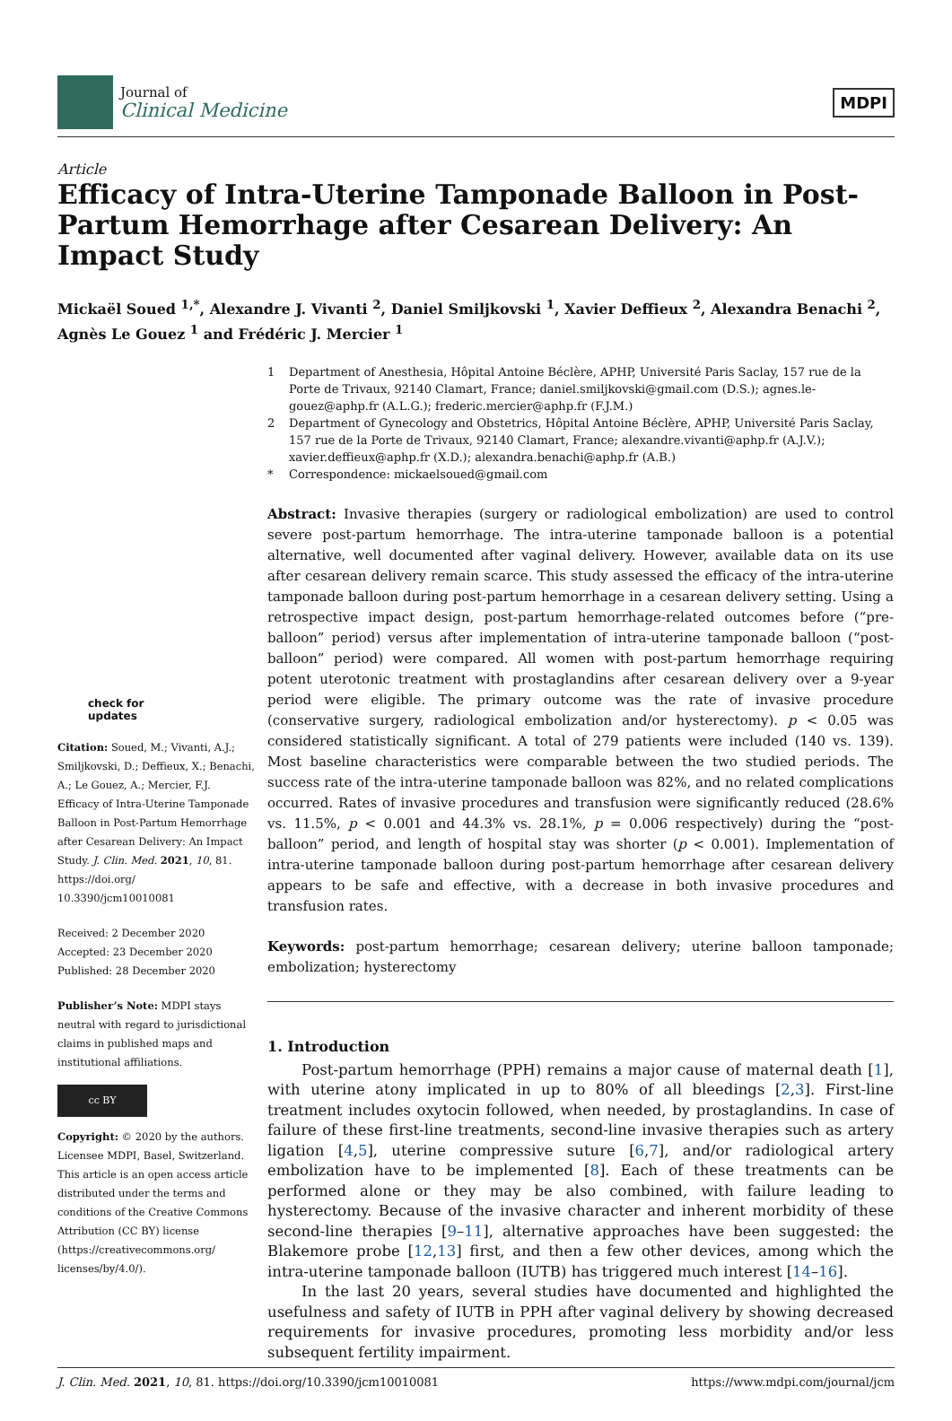Journal of
Clinical Medicine
MDPI
Article
Efficacy of Intra-Uterine Tamponade Balloon in Post-Partum Hemorrhage after Cesarean Delivery: An Impact Study
Mickaël Soued <sup>1,*</sup>, Alexandre J. Vivanti <sup>2</sup>, Daniel Smiljkovski <sup>1</sup>, Xavier Deffieux <sup>2</sup>, Alexandra Benachi <sup>2</sup>, Agnès Le Gouez <sup>1</sup> and Frédéric J. Mercier <sup>1</sup>
1 Department of Anesthesia, Hôpital Antoine Béclère, APHP, Université Paris Saclay, 157 rue de la Porte de Trivaux, 92140 Clamart, France; daniel.smiljkovski@gmail.com (D.S.); agnes.le-gouez@aphp.fr (A.L.G.); frederic.mercier@aphp.fr (F.J.M.)
2 Department of Gynecology and Obstetrics, Hôpital Antoine Béclère, APHP, Université Paris Saclay, 157 rue de la Porte de Trivaux, 92140 Clamart, France; alexandre.vivanti@aphp.fr (A.J.V.); xavier.deffieux@aphp.fr (X.D.); alexandra.benachi@aphp.fr (A.B.)
* Correspondence: mickaelsoued@gmail.com
check for
updates
Citation: Soued, M.; Vivanti, A.J.; Smiljkovski, D.; Deffieux, X.; Benachi, A.; Le Gouez, A.; Mercier, F.J. Efficacy of Intra-Uterine Tamponade Balloon in Post-Partum Hemorrhage after Cesarean Delivery: An Impact Study. J. Clin. Med. 2021, 10, 81. https://doi.org/ 10.3390/jcm10010081
Received: 2 December 2020
Accepted: 23 December 2020
Published: 28 December 2020
Publisher’s Note: MDPI stays neutral with regard to jurisdictional claims in published maps and institutional affiliations.
cc BY
Copyright: © 2020 by the authors. Licensee MDPI, Basel, Switzerland. This article is an open access article distributed under the terms and conditions of the Creative Commons Attribution (CC BY) license (https://creativecommons.org/ licenses/by/4.0/).
Abstract: Invasive therapies (surgery or radiological embolization) are used to control severe post-partum hemorrhage. The intra-uterine tamponade balloon is a potential alternative, well documented after vaginal delivery. However, available data on its use after cesarean delivery remain scarce. This study assessed the efficacy of the intra-uterine tamponade balloon during post-partum hemorrhage in a cesarean delivery setting. Using a retrospective impact design, post-partum hemorrhage-related outcomes before (“pre-balloon” period) versus after implementation of intra-uterine tamponade balloon (“post-balloon” period) were compared. All women with post-partum hemorrhage requiring potent uterotonic treatment with prostaglandins after cesarean delivery over a 9-year period were eligible. The primary outcome was the rate of invasive procedure (conservative surgery, radiological embolization and/or hysterectomy). p < 0.05 was considered statistically significant. A total of 279 patients were included (140 vs. 139). Most baseline characteristics were comparable between the two studied periods. The success rate of the intra-uterine tamponade balloon was 82%, and no related complications occurred. Rates of invasive procedures and transfusion were significantly reduced (28.6% vs. 11.5%, p < 0.001 and 44.3% vs. 28.1%, p = 0.006 respectively) during the “post-balloon” period, and length of hospital stay was shorter (p < 0.001). Implementation of intra-uterine tamponade balloon during post-partum hemorrhage after cesarean delivery appears to be safe and effective, with a decrease in both invasive procedures and transfusion rates.
Keywords: post-partum hemorrhage; cesarean delivery; uterine balloon tamponade; embolization; hysterectomy
1. Introduction
Post-partum hemorrhage (PPH) remains a major cause of maternal death [1], with uterine atony implicated in up to 80% of all bleedings [2,3]. First-line treatment includes oxytocin followed, when needed, by prostaglandins. In case of failure of these first-line treatments, second-line invasive therapies such as artery ligation [4,5], uterine compressive suture [6,7], and/or radiological artery embolization have to be implemented [8]. Each of these treatments can be performed alone or they may be also combined, with failure leading to hysterectomy. Because of the invasive character and inherent morbidity of these second-line therapies [9–11], alternative approaches have been suggested: the Blakemore probe [12,13] first, and then a few other devices, among which the intra-uterine tamponade balloon (IUTB) has triggered much interest [14–16].
In the last 20 years, several studies have documented and highlighted the usefulness and safety of IUTB in PPH after vaginal delivery by showing decreased requirements for invasive procedures, promoting less morbidity and/or less subsequent fertility impairment.
J. Clin. Med. 2021, 10, 81. https://doi.org/10.3390/jcm10010081 https://www.mdpi.com/journal/jcm